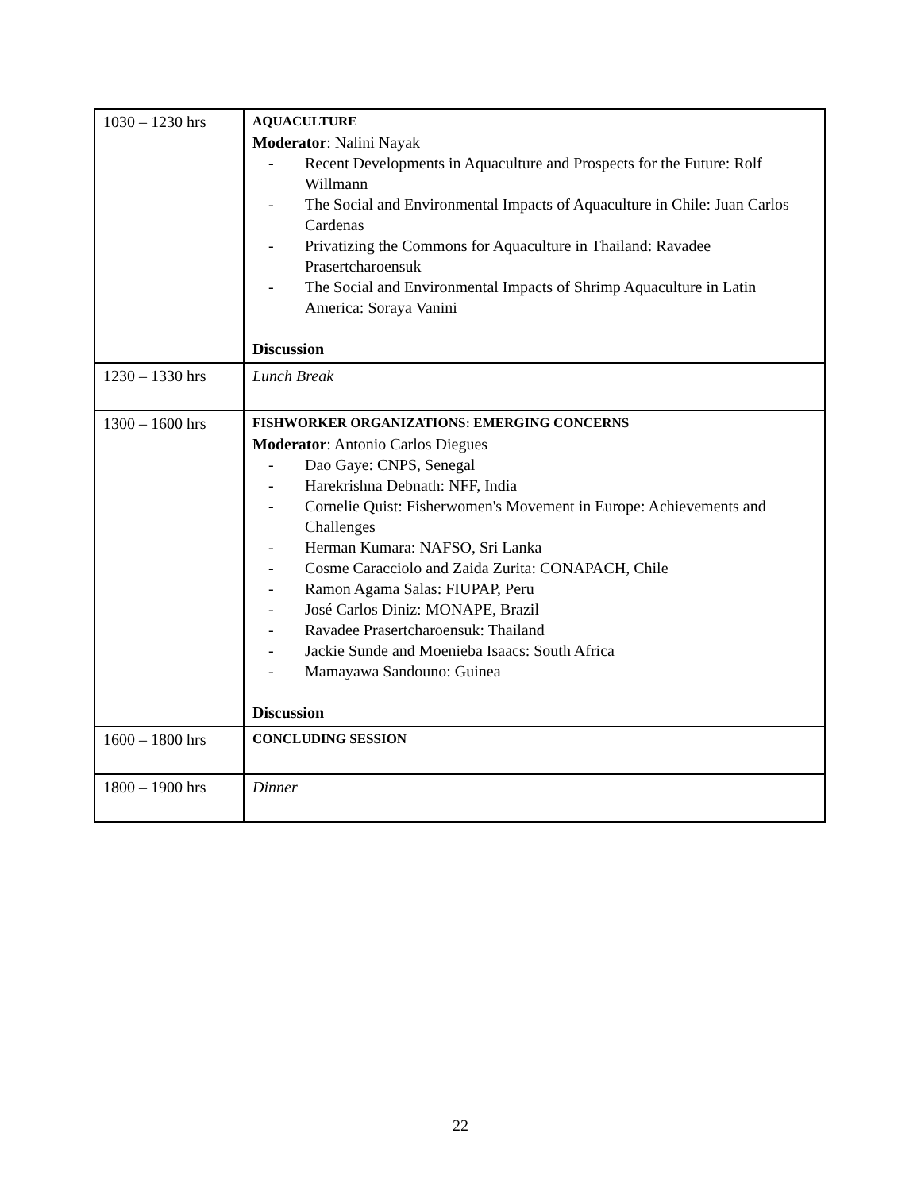| 1030 – 1230 hrs | AQUACULTURE Moderator : Nalini Nayak - Recent Developments in Aquaculture and Prospects for the Future: Rolf Willmann - The Social and Environmental Impacts of Aquaculture in Chile: Juan Carlos Cardenas - Privatizing the Commons for Aquaculture in Thailand: Ravadee Prasertcharoensuk - The Social and Environmental Impacts of Shrimp Aquaculture in Latin America: Soraya Vanini Discussion |
| 1230 – 1330 hrs | Lunch Break |
| 1300 – 1600 hrs | FISHWORKER ORGANIZATIONS: EMERGING CONCERNS Moderator : Antonio Carlos Diegues - Dao Gaye: CNPS, Senegal - Harekrishna Debnath: NFF, India - Cornelie Quist: Fisherwomen's Movement in Europe: Achievements and Challenges - Herman Kumara: NAFSO, Sri Lanka - Cosme Caracciolo and Zaida Zurita: CONAPACH, Chile - Ramon Agama Salas: FIUPAP, Peru - José Carlos Diniz: MONAPE, Brazil - Ravadee Prasertcharoensuk: Thailand - Jackie Sunde and Moenieba Isaacs: South Africa - Mamayawa Sandouno: Guinea Discussion |
| 1600 – 1800 hrs | CONCLUDING SESSION |
| 1800 – 1900 hrs | Dinner |
22